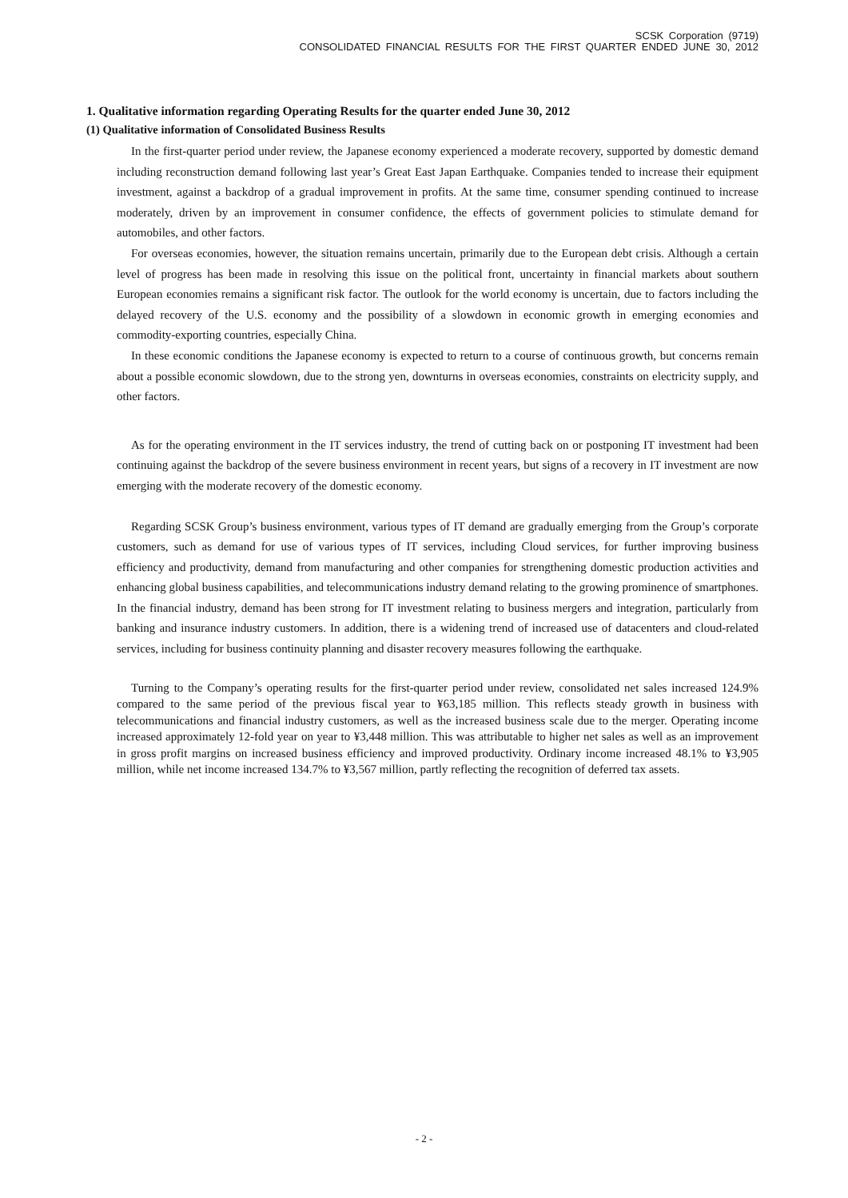SCSK Corporation (9719)
CONSOLIDATED FINANCIAL RESULTS FOR THE FIRST QUARTER ENDED JUNE 30, 2012
1. Qualitative information regarding Operating Results for the quarter ended June 30, 2012
(1) Qualitative information of Consolidated Business Results
In the first-quarter period under review, the Japanese economy experienced a moderate recovery, supported by domestic demand including reconstruction demand following last year’s Great East Japan Earthquake. Companies tended to increase their equipment investment, against a backdrop of a gradual improvement in profits. At the same time, consumer spending continued to increase moderately, driven by an improvement in consumer confidence, the effects of government policies to stimulate demand for automobiles, and other factors.
For overseas economies, however, the situation remains uncertain, primarily due to the European debt crisis. Although a certain level of progress has been made in resolving this issue on the political front, uncertainty in financial markets about southern European economies remains a significant risk factor. The outlook for the world economy is uncertain, due to factors including the delayed recovery of the U.S. economy and the possibility of a slowdown in economic growth in emerging economies and commodity-exporting countries, especially China.
In these economic conditions the Japanese economy is expected to return to a course of continuous growth, but concerns remain about a possible economic slowdown, due to the strong yen, downturns in overseas economies, constraints on electricity supply, and other factors.
As for the operating environment in the IT services industry, the trend of cutting back on or postponing IT investment had been continuing against the backdrop of the severe business environment in recent years, but signs of a recovery in IT investment are now emerging with the moderate recovery of the domestic economy.
Regarding SCSK Group’s business environment, various types of IT demand are gradually emerging from the Group’s corporate customers, such as demand for use of various types of IT services, including Cloud services, for further improving business efficiency and productivity, demand from manufacturing and other companies for strengthening domestic production activities and enhancing global business capabilities, and telecommunications industry demand relating to the growing prominence of smartphones. In the financial industry, demand has been strong for IT investment relating to business mergers and integration, particularly from banking and insurance industry customers. In addition, there is a widening trend of increased use of datacenters and cloud-related services, including for business continuity planning and disaster recovery measures following the earthquake.
Turning to the Company’s operating results for the first-quarter period under review, consolidated net sales increased 124.9% compared to the same period of the previous fiscal year to ¥63,185 million. This reflects steady growth in business with telecommunications and financial industry customers, as well as the increased business scale due to the merger. Operating income increased approximately 12-fold year on year to ¥3,448 million. This was attributable to higher net sales as well as an improvement in gross profit margins on increased business efficiency and improved productivity. Ordinary income increased 48.1% to ¥3,905 million, while net income increased 134.7% to ¥3,567 million, partly reflecting the recognition of deferred tax assets.
- 2 -